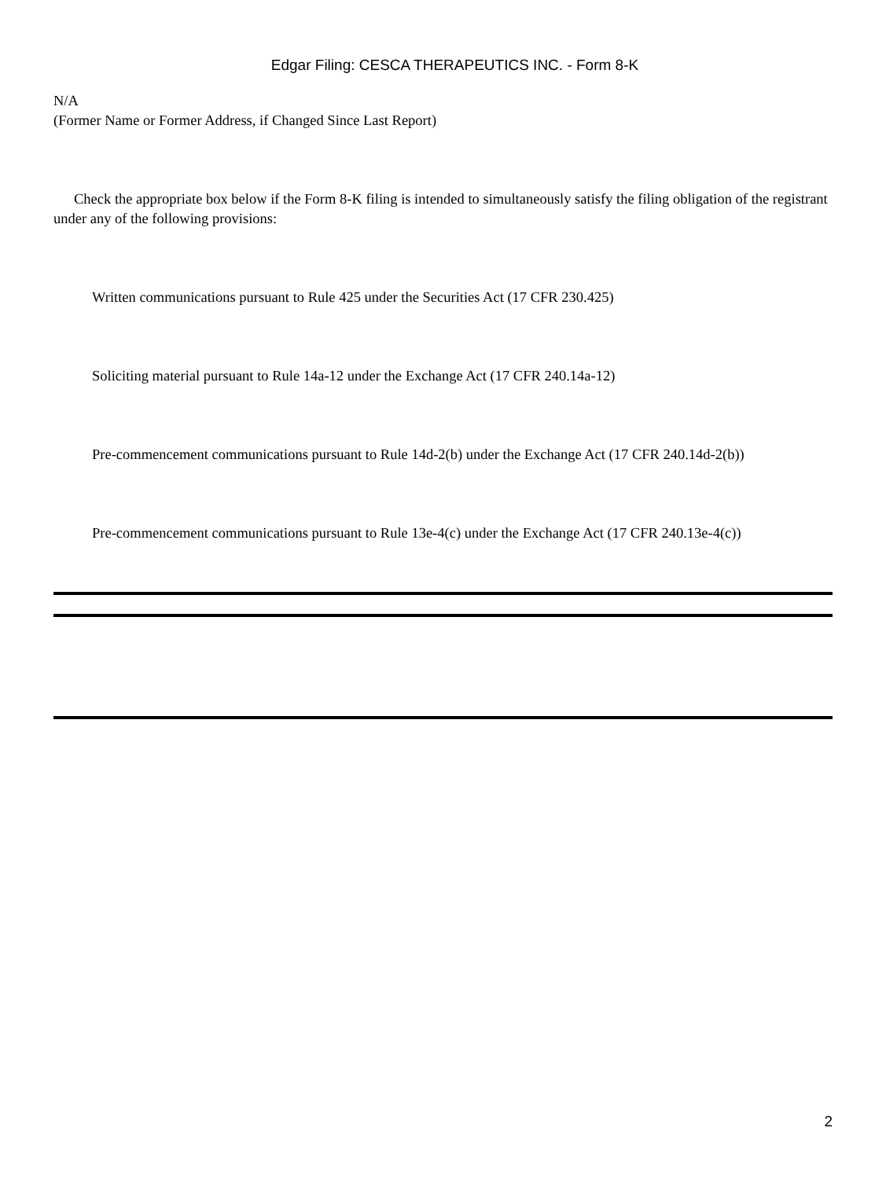Edgar Filing: CESCA THERAPEUTICS INC. - Form 8-K
N/A
(Former Name or Former Address, if Changed Since Last Report)
Check the appropriate box below if the Form 8-K filing is intended to simultaneously satisfy the filing obligation of the registrant under any of the following provisions:
Written communications pursuant to Rule 425 under the Securities Act (17 CFR 230.425)
Soliciting material pursuant to Rule 14a-12 under the Exchange Act (17 CFR 240.14a-12)
Pre-commencement communications pursuant to Rule 14d-2(b) under the Exchange Act (17 CFR 240.14d-2(b))
Pre-commencement communications pursuant to Rule 13e-4(c) under the Exchange Act (17 CFR 240.13e-4(c))
2